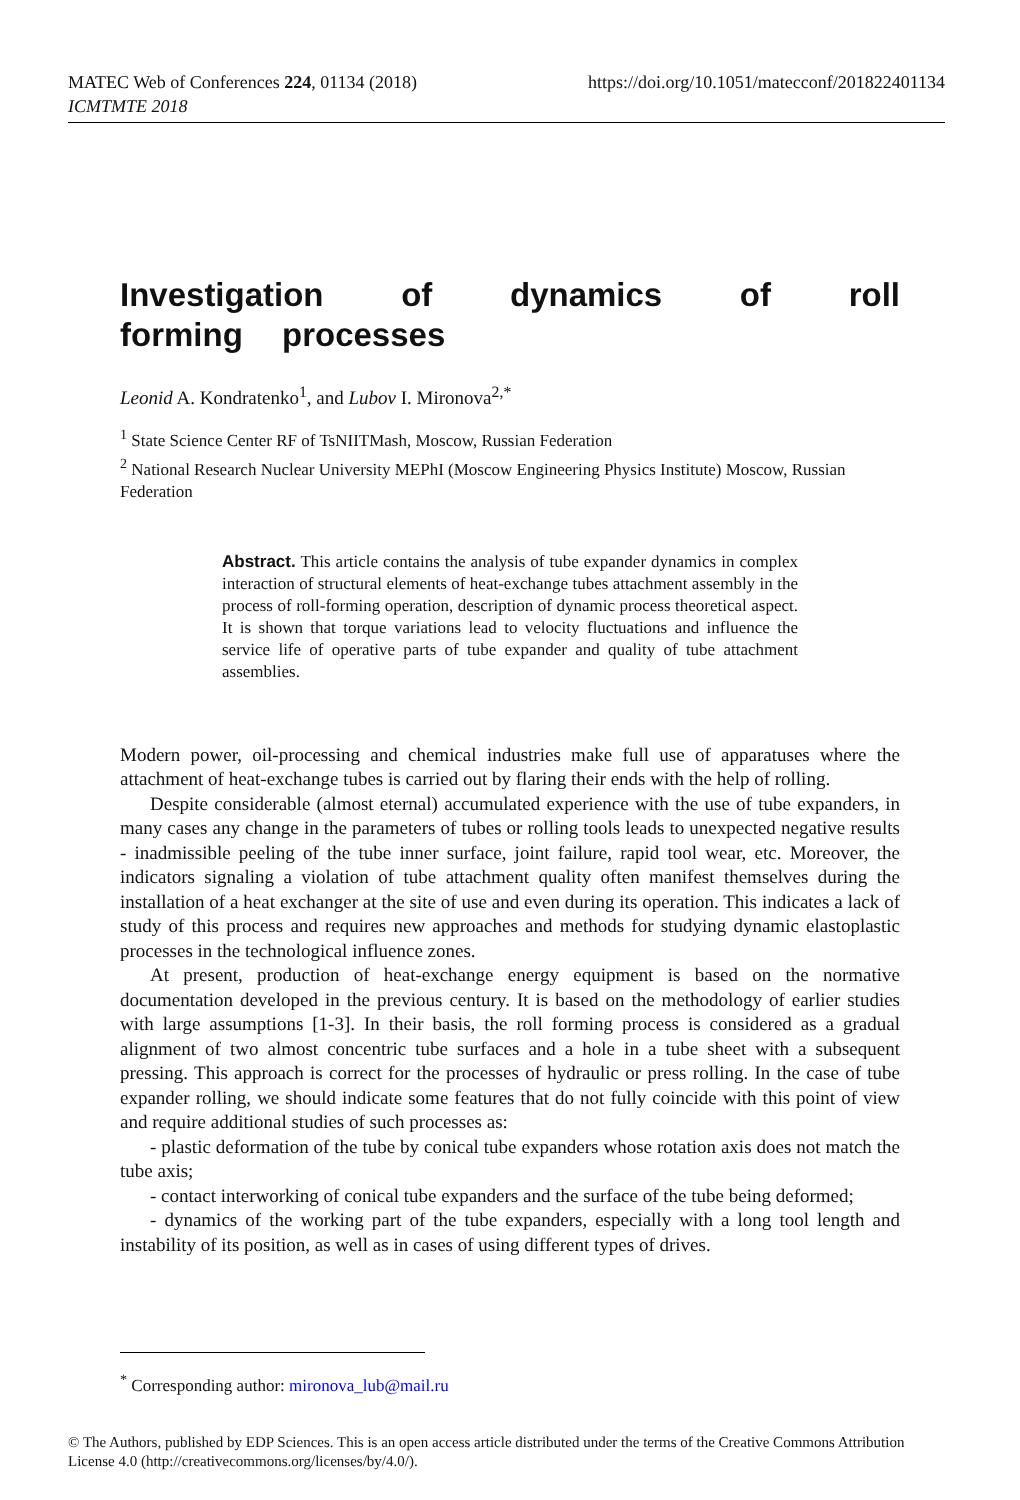https://doi.org/10.1051/matecconf/201822401134 MATEC Web of Conferences 224, 01134 (2018)
ICMTMTE 2018
Investigation of dynamics of roll forming processes
Leonid A. Kondratenko<sup>1</sup>, and Lubov I. Mironova<sup>2,*</sup>
<sup>1</sup> State Science Center RF of TsNIITMash, Moscow, Russian Federation
<sup>2</sup> National Research Nuclear University MEPhI (Moscow Engineering Physics Institute) Moscow, Russian Federation
Abstract. This article contains the analysis of tube expander dynamics in complex interaction of structural elements of heat-exchange tubes attachment assembly in the process of roll-forming operation, description of dynamic process theoretical aspect. It is shown that torque variations lead to velocity fluctuations and influence the service life of operative parts of tube expander and quality of tube attachment assemblies.
Modern power, oil-processing and chemical industries make full use of apparatuses where the attachment of heat-exchange tubes is carried out by flaring their ends with the help of rolling.
Despite considerable (almost eternal) accumulated experience with the use of tube expanders, in many cases any change in the parameters of tubes or rolling tools leads to unexpected negative results - inadmissible peeling of the tube inner surface, joint failure, rapid tool wear, etc. Moreover, the indicators signaling a violation of tube attachment quality often manifest themselves during the installation of a heat exchanger at the site of use and even during its operation. This indicates a lack of study of this process and requires new approaches and methods for studying dynamic elastoplastic processes in the technological influence zones.
At present, production of heat-exchange energy equipment is based on the normative documentation developed in the previous century. It is based on the methodology of earlier studies with large assumptions [1-3]. In their basis, the roll forming process is considered as a gradual alignment of two almost concentric tube surfaces and a hole in a tube sheet with a subsequent pressing. This approach is correct for the processes of hydraulic or press rolling. In the case of tube expander rolling, we should indicate some features that do not fully coincide with this point of view and require additional studies of such processes as:
- plastic deformation of the tube by conical tube expanders whose rotation axis does not match the tube axis;
- contact interworking of conical tube expanders and the surface of the tube being deformed;
- dynamics of the working part of the tube expanders, especially with a long tool length and instability of its position, as well as in cases of using different types of drives.
<sup>*</sup> Corresponding author: mironova_lub@mail.ru
© The Authors, published by EDP Sciences. This is an open access article distributed under the terms of the Creative Commons Attribution License 4.0 (http://creativecommons.org/licenses/by/4.0/).